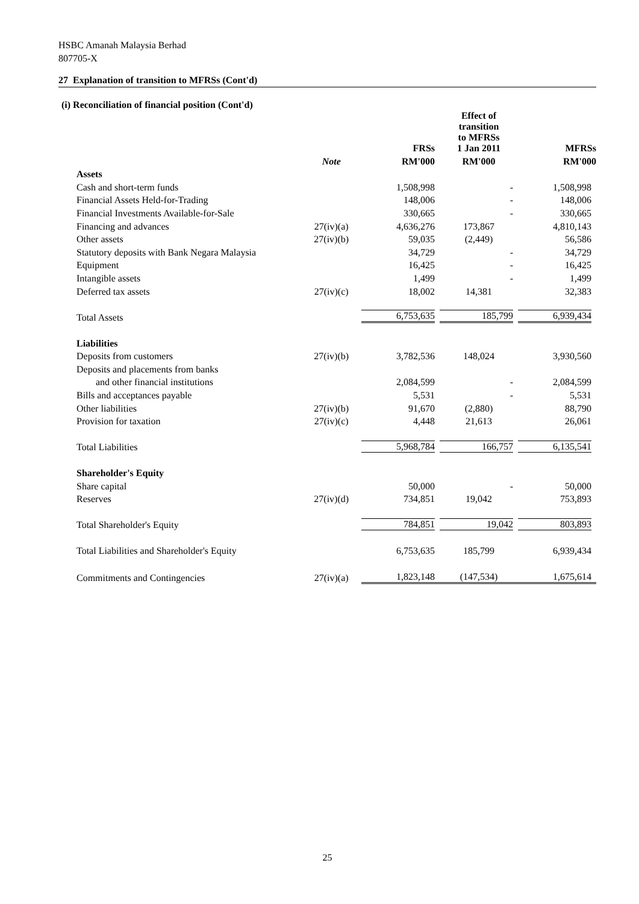HSBC Amanah Malaysia Berhad
807705-X
27 Explanation of transition to MFRSs (Cont'd)
(i) Reconciliation of financial position (Cont'd)
| | | FRSs | Effect of transition to MFRSs 1 Jan 2011 | MFRSs |
| --- | --- | --- | --- | --- |
| | Note | RM'000 | RM'000 | RM'000 |
| Assets | | | | |
| Cash and short-term funds | | 1,508,998 | - | 1,508,998 |
| Financial Assets Held-for-Trading | | 148,006 | - | 148,006 |
| Financial Investments Available-for-Sale | | 330,665 | - | 330,665 |
| Financing and advances | 27(iv)(a) | 4,636,276 | 173,867 | 4,810,143 |
| Other assets | 27(iv)(b) | 59,035 | (2,449) | 56,586 |
| Statutory deposits with Bank Negara Malaysia | | 34,729 | - | 34,729 |
| Equipment | | 16,425 | - | 16,425 |
| Intangible assets | | 1,499 | - | 1,499 |
| Deferred tax assets | 27(iv)(c) | 18,002 | 14,381 | 32,383 |
| Total Assets | | 6,753,635 | 185,799 | 6,939,434 |
| Liabilities | | | | |
| Deposits from customers | 27(iv)(b) | 3,782,536 | 148,024 | 3,930,560 |
| Deposits and placements from banks | | | | |
| and other financial institutions | | 2,084,599 | - | 2,084,599 |
| Bills and acceptances payable | | 5,531 | - | 5,531 |
| Other liabilities | 27(iv)(b) | 91,670 | (2,880) | 88,790 |
| Provision for taxation | 27(iv)(c) | 4,448 | 21,613 | 26,061 |
| Total Liabilities | | 5,968,784 | 166,757 | 6,135,541 |
| Shareholder's Equity | | | | |
| Share capital | | 50,000 | - | 50,000 |
| Reserves | 27(iv)(d) | 734,851 | 19,042 | 753,893 |
| Total Shareholder's Equity | | 784,851 | 19,042 | 803,893 |
| Total Liabilities and Shareholder's Equity | | 6,753,635 | 185,799 | 6,939,434 |
| Commitments and Contingencies | 27(iv)(a) | 1,823,148 | (147,534) | 1,675,614 |
25